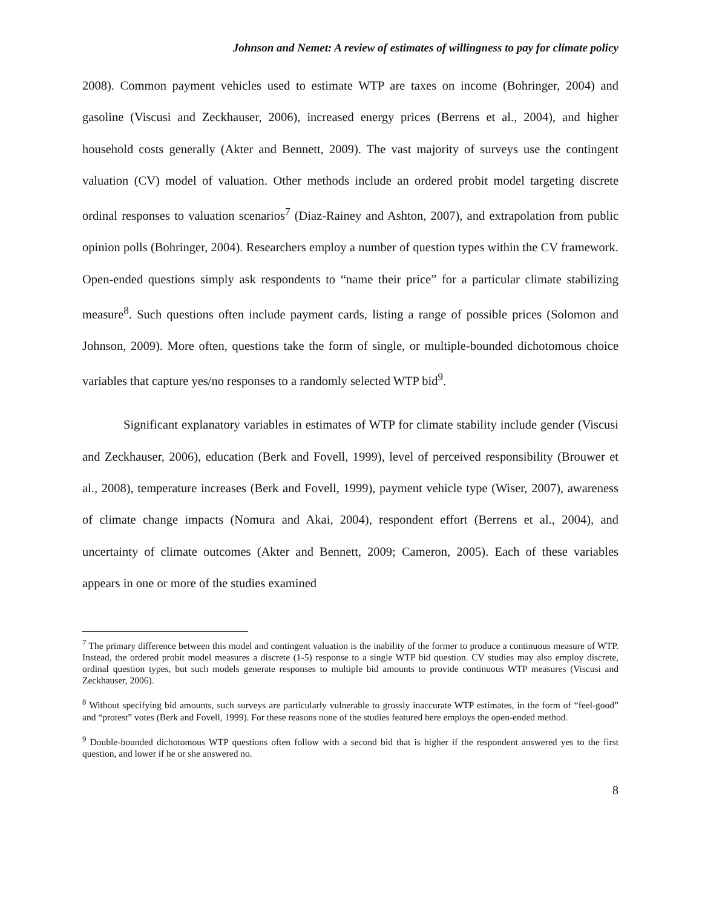Johnson and Nemet: A review of estimates of willingness to pay for climate policy
2008). Common payment vehicles used to estimate WTP are taxes on income (Bohringer, 2004) and gasoline (Viscusi and Zeckhauser, 2006), increased energy prices (Berrens et al., 2004), and higher household costs generally (Akter and Bennett, 2009). The vast majority of surveys use the contingent valuation (CV) model of valuation. Other methods include an ordered probit model targeting discrete ordinal responses to valuation scenarios<sup>7</sup> (Diaz-Rainey and Ashton, 2007), and extrapolation from public opinion polls (Bohringer, 2004). Researchers employ a number of question types within the CV framework. Open-ended questions simply ask respondents to “name their price” for a particular climate stabilizing measure<sup>8</sup>. Such questions often include payment cards, listing a range of possible prices (Solomon and Johnson, 2009). More often, questions take the form of single, or multiple-bounded dichotomous choice variables that capture yes/no responses to a randomly selected WTP bid<sup>9</sup>.
Significant explanatory variables in estimates of WTP for climate stability include gender (Viscusi and Zeckhauser, 2006), education (Berk and Fovell, 1999), level of perceived responsibility (Brouwer et al., 2008), temperature increases (Berk and Fovell, 1999), payment vehicle type (Wiser, 2007), awareness of climate change impacts (Nomura and Akai, 2004), respondent effort (Berrens et al., 2004), and uncertainty of climate outcomes (Akter and Bennett, 2009; Cameron, 2005). Each of these variables appears in one or more of the studies examined
<sup>7</sup> The primary difference between this model and contingent valuation is the inability of the former to produce a continuous measure of WTP. Instead, the ordered probit model measures a discrete (1-5) response to a single WTP bid question. CV studies may also employ discrete, ordinal question types, but such models generate responses to multiple bid amounts to provide continuous WTP measures (Viscusi and Zeckhauser, 2006).
<sup>8</sup> Without specifying bid amounts, such surveys are particularly vulnerable to grossly inaccurate WTP estimates, in the form of “feel-good” and “protest” votes (Berk and Fovell, 1999). For these reasons none of the studies featured here employs the open-ended method.
<sup>9</sup> Double-bounded dichotomous WTP questions often follow with a second bid that is higher if the respondent answered yes to the first question, and lower if he or she answered no.
8